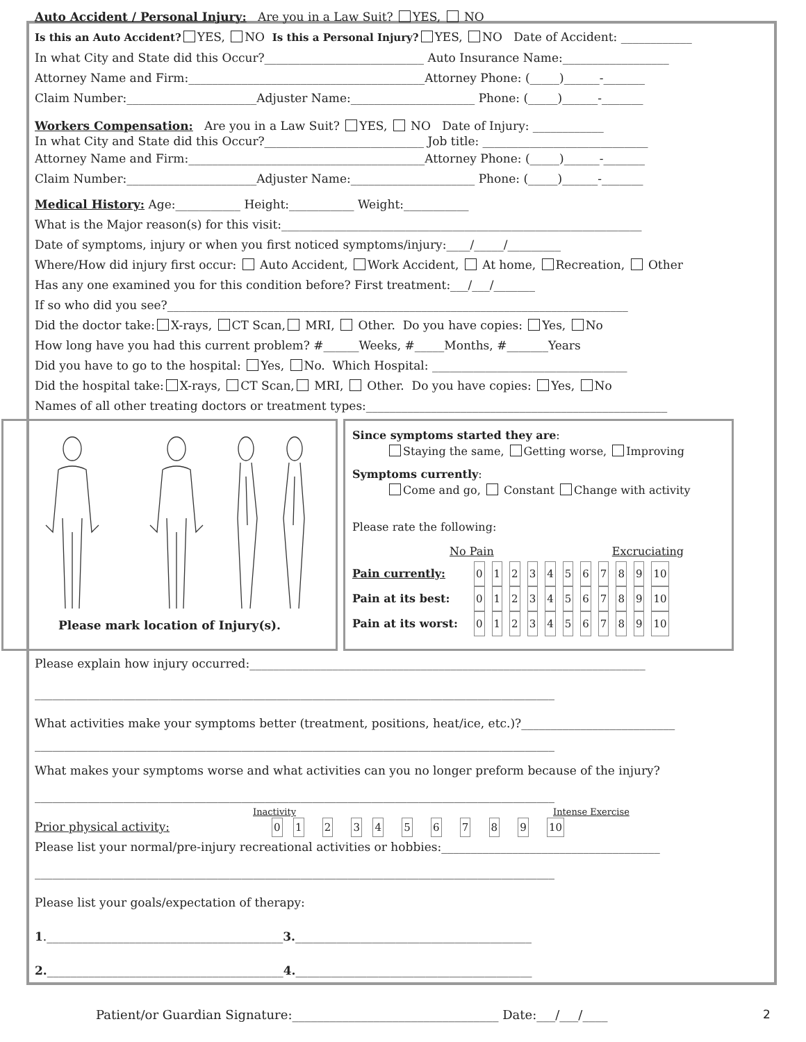Auto Accident / Personal Injury: Are you in a Law Suit? YES, NO
Is this an Auto Accident? YES, NO Is this a Personal Injury? YES, NO Date of Accident: ____________
In what City and State did this Occur?___________________________ Auto Insurance Name:__________________
Attorney Name and Firm:________________________________________Attorney Phone: (_____)______-_______
Claim Number:______________________Adjuster Name:_____________________ Phone: (_____)______-_______
Workers Compensation: Are you in a Law Suit? YES, NO Date of Injury: ____________
In what City and State did this Occur?___________________________ Job title: ____________________________
Attorney Name and Firm:________________________________________Attorney Phone: (_____)______-_______
Claim Number:______________________Adjuster Name:_____________________ Phone: (_____)______-_______
Medical History: Age:___________ Height:___________ Weight:___________
What is the Major reason(s) for this visit:_____________________________________________________________
Date of symptoms, injury or when you first noticed symptoms/injury:____/_____/_________
Where/How did injury first occur: Auto Accident, Work Accident, At home, Recreation, Other
Has any one examined you for this condition before? First treatment:___/___/_______
If so who did you see?______________________________________________________________________________
Did the doctor take: X-rays, CT Scan, MRI, Other. Do you have copies: Yes, No
How long have you had this current problem? #______Weeks, #_____Months, #_______Years
Did you have to go to the hospital: Yes, No. Which Hospital: _________________________________
Did the hospital take: X-rays, CT Scan, MRI, Other. Do you have copies: Yes, No
Names of all other treating doctors or treatment types:___________________________________________________
Please mark location of Injury(s).
Since symptoms started they are:
Staying the same, Getting worse, Improving
Symptoms currently:
Come and go, Constant Change with activity
Please rate the following:
No Pain Excruciating
Pain currently: 0123456789 10
Pain at its best: 0123456789 10
Pain at its worst: 0123456789 10
Please explain how injury occurred:___________________________________________________________________
________________________________________________________________________________________
What activities make your symptoms better (treatment, positions, heat/ice, etc.)?__________________________
________________________________________________________________________________________
What makes your symptoms worse and what activities can you no longer preform because of the injury?
________________________________________________________________________________________
Inactivity Intense Exercise
Prior physical activity: 0 1 2 3 4 5 6 7 8 9 10
Please list your normal/pre-injury recreational activities or hobbies:_____________________________________
________________________________________________________________________________________
Please list your goals/expectation of therapy:
1.________________________________________3.________________________________________
2.________________________________________4.________________________________________
Patient/or Guardian Signature:_________________________________ Date:___/___/____
2